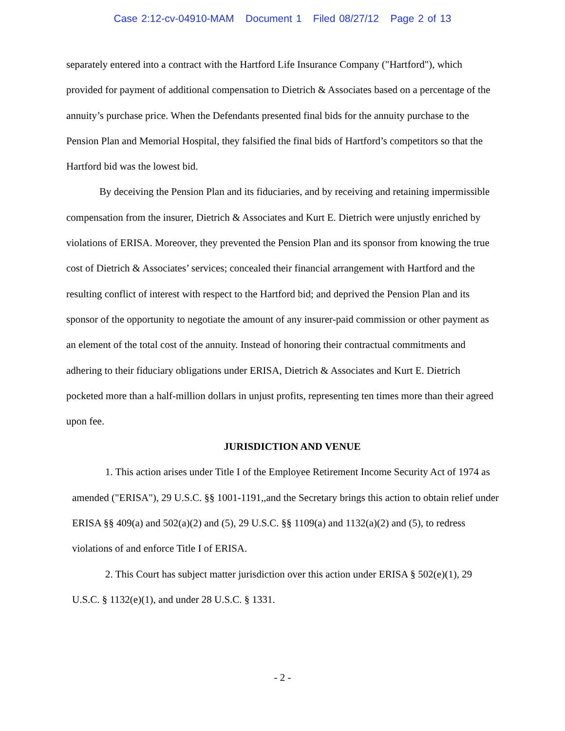Case 2:12-cv-04910-MAM Document 1 Filed 08/27/12 Page 2 of 13
separately entered into a contract with the Hartford Life Insurance Company ("Hartford"), which provided for payment of additional compensation to Dietrich & Associates based on a percentage of the annuity’s purchase price. When the Defendants presented final bids for the annuity purchase to the Pension Plan and Memorial Hospital, they falsified the final bids of Hartford’s competitors so that the Hartford bid was the lowest bid.
By deceiving the Pension Plan and its fiduciaries, and by receiving and retaining impermissible compensation from the insurer, Dietrich & Associates and Kurt E. Dietrich were unjustly enriched by violations of ERISA. Moreover, they prevented the Pension Plan and its sponsor from knowing the true cost of Dietrich & Associates’ services; concealed their financial arrangement with Hartford and the resulting conflict of interest with respect to the Hartford bid; and deprived the Pension Plan and its sponsor of the opportunity to negotiate the amount of any insurer-paid commission or other payment as an element of the total cost of the annuity. Instead of honoring their contractual commitments and adhering to their fiduciary obligations under ERISA, Dietrich & Associates and Kurt E. Dietrich pocketed more than a half-million dollars in unjust profits, representing ten times more than their agreed upon fee.
JURISDICTION AND VENUE
1. This action arises under Title I of the Employee Retirement Income Security Act of 1974 as amended ("ERISA"), 29 U.S.C. §§ 1001-1191,,and the Secretary brings this action to obtain relief under ERISA §§ 409(a) and 502(a)(2) and (5), 29 U.S.C. §§ 1109(a) and 1132(a)(2) and (5), to redress violations of and enforce Title I of ERISA.
2. This Court has subject matter jurisdiction over this action under ERISA § 502(e)(1), 29 U.S.C. § 1132(e)(1), and under 28 U.S.C. § 1331.
- 2 -